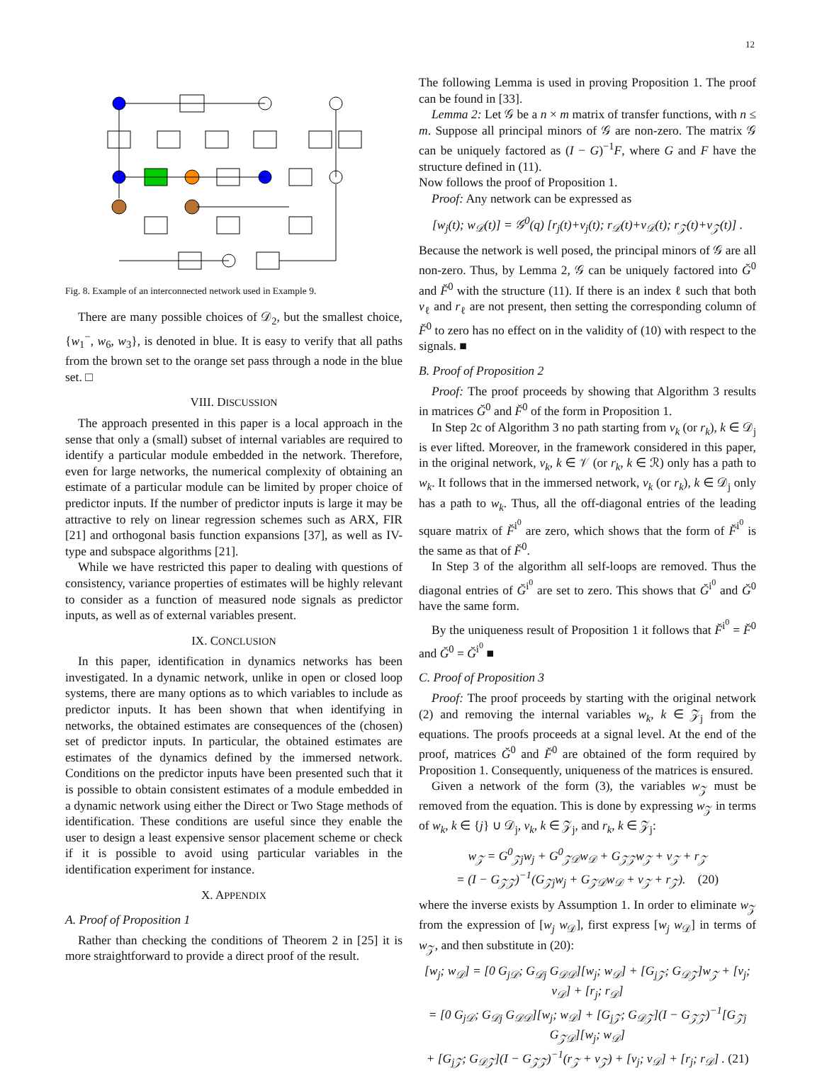12
Fig. 8. Example of an interconnected network used in Example 9.
There are many possible choices of 𝒟<sub>2</sub>, but the smallest choice, {w<sub>1</sub><sup>−</sup>, w<sub>6</sub>, w<sub>3</sub>}, is denoted in blue. It is easy to verify that all paths from the brown set to the orange set pass through a node in the blue set. □
VIII. DISCUSSION
The approach presented in this paper is a local approach in the sense that only a (small) subset of internal variables are required to identify a particular module embedded in the network. Therefore, even for large networks, the numerical complexity of obtaining an estimate of a particular module can be limited by proper choice of predictor inputs. If the number of predictor inputs is large it may be attractive to rely on linear regression schemes such as ARX, FIR [21] and orthogonal basis function expansions [37], as well as IV-type and subspace algorithms [21].
While we have restricted this paper to dealing with questions of consistency, variance properties of estimates will be highly relevant to consider as a function of measured node signals as predictor inputs, as well as of external variables present.
IX. CONCLUSION
In this paper, identification in dynamics networks has been investigated. In a dynamic network, unlike in open or closed loop systems, there are many options as to which variables to include as predictor inputs. It has been shown that when identifying in networks, the obtained estimates are consequences of the (chosen) set of predictor inputs. In particular, the obtained estimates are estimates of the dynamics defined by the immersed network. Conditions on the predictor inputs have been presented such that it is possible to obtain consistent estimates of a module embedded in a dynamic network using either the Direct or Two Stage methods of identification. These conditions are useful since they enable the user to design a least expensive sensor placement scheme or check if it is possible to avoid using particular variables in the identification experiment for instance.
X. APPENDIX
A. Proof of Proposition 1
Rather than checking the conditions of Theorem 2 in [25] it is more straightforward to provide a direct proof of the result.
The following Lemma is used in proving Proposition 1. The proof can be found in [33].
Lemma 2: Let 𝒢 be a n × m matrix of transfer functions, with n ≤ m. Suppose all principal minors of 𝒢 are non-zero. The matrix 𝒢 can be uniquely factored as (I − G)<sup>−1</sup>F, where G and F have the structure defined in (11).
Now follows the proof of Proposition 1.
Proof: Any network can be expressed as
[w<sub>j</sub>(t); w<sub>𝒟</sub>(t)] = 𝒢<sup>0</sup>(q) [r<sub>j</sub>(t)+v<sub>j</sub>(t); r<sub>𝒟</sub>(t)+v<sub>𝒟</sub>(t); r<sub>𝒵</sub>(t)+v<sub>𝒵</sub>(t)] .
Because the network is well posed, the principal minors of 𝒢 are all non-zero. Thus, by Lemma 2, 𝒢 can be uniquely factored into Ğ<sup>0</sup> and F̆<sup>0</sup> with the structure (11). If there is an index ℓ such that both v<sub>ℓ</sub> and r<sub>ℓ</sub> are not present, then setting the corresponding column of F̆<sup>0</sup> to zero has no effect on in the validity of (10) with respect to the signals. ■
B. Proof of Proposition 2
Proof: The proof proceeds by showing that Algorithm 3 results in matrices Ğ<sup>0</sup> and F̆<sup>0</sup> of the form in Proposition 1.
In Step 2c of Algorithm 3 no path starting from v<sub>k</sub> (or r<sub>k</sub>), k ∈ 𝒟<sub>j</sub> is ever lifted. Moreover, in the framework considered in this paper, in the original network, v<sub>k</sub>, k ∈ 𝒱 (or r<sub>k</sub>, k ∈ ℛ) only has a path to w<sub>k</sub>. It follows that in the immersed network, v<sub>k</sub> (or r<sub>k</sub>), k ∈ 𝒟<sub>j</sub> only has a path to w<sub>k</sub>. Thus, all the off-diagonal entries of the leading square matrix of F̆<sup>i<sup>0</sup></sup> are zero, which shows that the form of F̆<sup>i<sup>0</sup></sup> is the same as that of F̆<sup>0</sup>.
In Step 3 of the algorithm all self-loops are removed. Thus the diagonal entries of Ğ<sup>i<sup>0</sup></sup> are set to zero. This shows that Ğ<sup>i<sup>0</sup></sup> and Ğ<sup>0</sup> have the same form.
By the uniqueness result of Proposition 1 it follows that F̆<sup>i<sup>0</sup></sup> = F̆<sup>0</sup> and Ğ<sup>0</sup> = Ğ<sup>i<sup>0</sup></sup> ■
C. Proof of Proposition 3
Proof: The proof proceeds by starting with the original network (2) and removing the internal variables w<sub>k</sub>, k ∈ 𝒵<sub>j</sub> from the equations. The proofs proceeds at a signal level. At the end of the proof, matrices Ğ<sup>0</sup> and F̆<sup>0</sup> are obtained of the form required by Proposition 1. Consequently, uniqueness of the matrices is ensured.
Given a network of the form (3), the variables w<sub>𝒵</sub> must be removed from the equation. This is done by expressing w<sub>𝒵</sub> in terms of w<sub>k</sub>, k ∈ {j} ∪ 𝒟<sub>j</sub>, v<sub>k</sub>, k ∈ 𝒵<sub>j</sub>, and r<sub>k</sub>, k ∈ 𝒵<sub>j</sub>:
w<sub>𝒵</sub> = G<sup>0</sup><sub>𝒵j</sub>w<sub>j</sub> + G<sup>0</sup><sub>𝒵𝒟</sub>w<sub>𝒟</sub> + G<sub>𝒵𝒵</sub>w<sub>𝒵</sub> + v<sub>𝒵</sub> + r<sub>𝒵</sub>
= (I − G<sub>𝒵𝒵</sub>)<sup>−1</sup>(G<sub>𝒵j</sub>w<sub>j</sub> + G<sub>𝒵𝒟</sub>w<sub>𝒟</sub> + v<sub>𝒵</sub> + r<sub>𝒵</sub>). (20)
where the inverse exists by Assumption 1. In order to eliminate w<sub>𝒵</sub> from the expression of [w<sub>j</sub> w<sub>𝒟</sub>], first express [w<sub>j</sub> w<sub>𝒟</sub>] in terms of w<sub>𝒵</sub>, and then substitute in (20):
[w<sub>j</sub>; w<sub>𝒟</sub>] = [0 G<sub>j𝒟</sub>; G<sub>𝒟j</sub> G<sub>𝒟𝒟</sub>][w<sub>j</sub>; w<sub>𝒟</sub>] + [G<sub>j𝒵</sub>; G<sub>𝒟𝒵</sub>]w<sub>𝒵</sub> + [v<sub>j</sub>; v<sub>𝒟</sub>] + [r<sub>j</sub>; r<sub>𝒟</sub>]
= [0 G<sub>j𝒟</sub>; G<sub>𝒟j</sub> G<sub>𝒟𝒟</sub>][w<sub>j</sub>; w<sub>𝒟</sub>] + [G<sub>j𝒵</sub>; G<sub>𝒟𝒵</sub>](I − G<sub>𝒵𝒵</sub>)<sup>−1</sup>[G<sub>𝒵j</sub> G<sub>𝒵𝒟</sub>][w<sub>j</sub>; w<sub>𝒟</sub>]
+ [G<sub>j𝒵</sub>; G<sub>𝒟𝒵</sub>](I − G<sub>𝒵𝒵</sub>)<sup>−1</sup>(r<sub>𝒵</sub> + v<sub>𝒵</sub>) + [v<sub>j</sub>; v<sub>𝒟</sub>] + [r<sub>j</sub>; r<sub>𝒟</sub>] . (21)